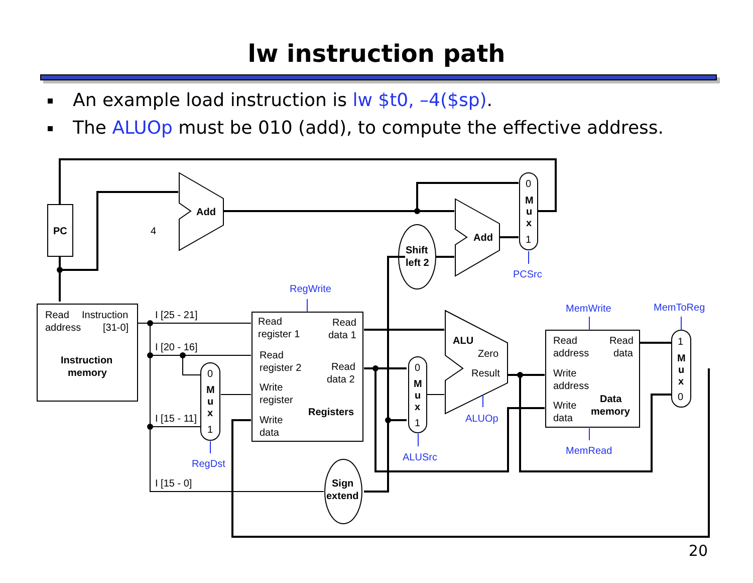lw instruction path
An example load instruction is lw $t0, –4($sp).
The ALUOp must be 010 (add), to compute the effective address.
PC
Add
Add
Shift
left 2
Instruction
memory
Registers
ALU
Data
memory
Sign
extend
M
u
x
M
u
x
M
u
x
M
u
x
0
1
0
1
0
1
1
0
4
Read
address
Instruction
[31-0]
I [25 - 21]
I [20 - 16]
I [15 - 11]
I [15 - 0]
Read
register 1
Read
data 1
Read
register 2
Read
data 2
Write
register
Write
data
Zero
Result
Read
address
Read
data
Write
address
Write
data
PCSrc
RegWrite
ALUOp
MemWrite
MemToReg
MemRead
ALUSrc
RegDst
20